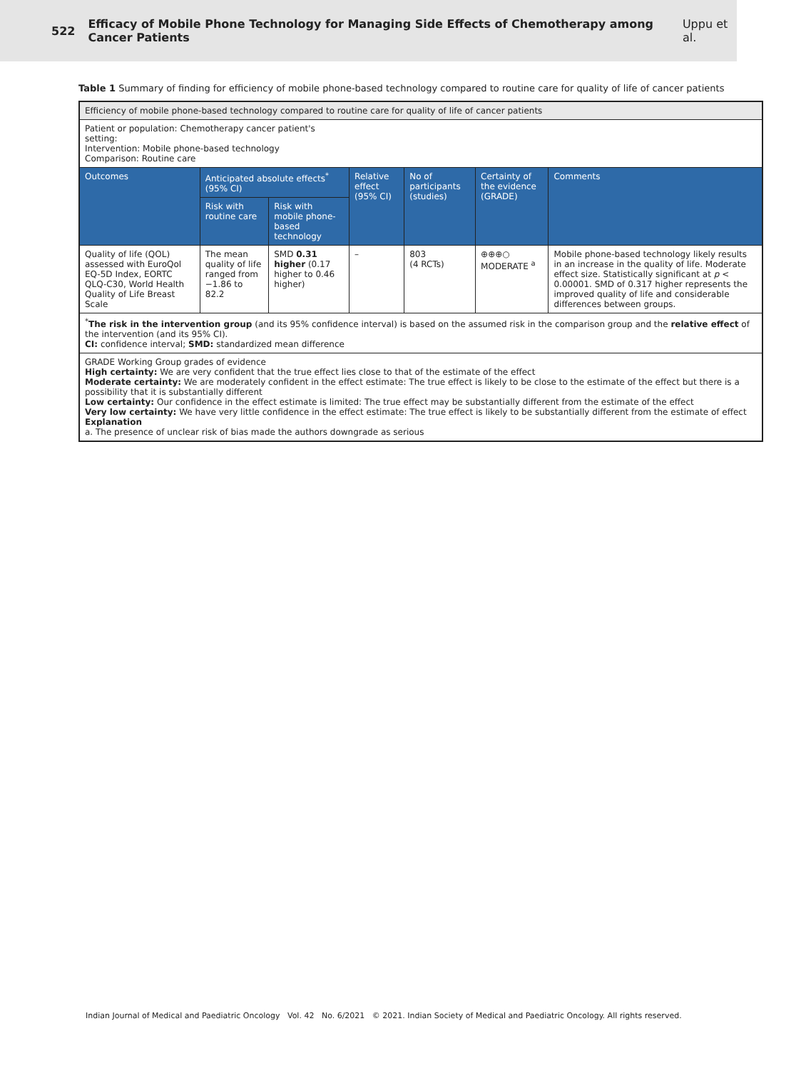522 Efficacy of Mobile Phone Technology for Managing Side Effects of Chemotherapy among Cancer Patients Uppu et al.
Table 1 Summary of finding for efficiency of mobile phone-based technology compared to routine care for quality of life of cancer patients
| Efficiency of mobile phone-based technology compared to routine care for quality of life of cancer patients | | | | | | |
| Patient or population: Chemotherapy cancer patient's setting: Intervention: Mobile phone-based technology Comparison: Routine care | | | | | | |
| Outcomes | Anticipated absolute effects<sup>*</sup> (95% CI) | | Relative effect (95% CI) | No of participants (studies) | Certainty of the evidence (GRADE) | Comments |
| | Risk with routine care | Risk with mobile phone-based technology | | | | |
| Quality of life (QOL) assessed with EuroQol EQ-5D Index, EORTC QLQ-C30, World Health Quality of Life Breast Scale | The mean quality of life ranged from −1.86 to 82.2 | SMD 0.31 higher (0.17 higher to 0.46 higher) | – | 803 (4 RCTs) | ⊕⊕⊕○ MODERATE <sup>a</sup> | Mobile phone-based technology likely results in an increase in the quality of life. Moderate effect size. Statistically significant at p < 0.00001. SMD of 0.317 higher represents the improved quality of life and considerable differences between groups. |
| <sup>*</sup> The risk in the intervention group (and its 95% confidence interval) is based on the assumed risk in the comparison group and the relative effect of the intervention (and its 95% CI). CI: confidence interval; SMD: standardized mean difference | | | | | | |
| GRADE Working Group grades of evidence High certainty: We are very confident that the true effect lies close to that of the estimate of the effect Moderate certainty: We are moderately confident in the effect estimate: The true effect is likely to be close to the estimate of the effect but there is a possibility that it is substantially different Low certainty: Our confidence in the effect estimate is limited: The true effect may be substantially different from the estimate of the effect Very low certainty: We have very little confidence in the effect estimate: The true effect is likely to be substantially different from the estimate of effect Explanation a. The presence of unclear risk of bias made the authors downgrade as serious | | | | | | |
Indian Journal of Medical and Paediatric Oncology Vol. 42 No. 6/2021 © 2021. Indian Society of Medical and Paediatric Oncology. All rights reserved.